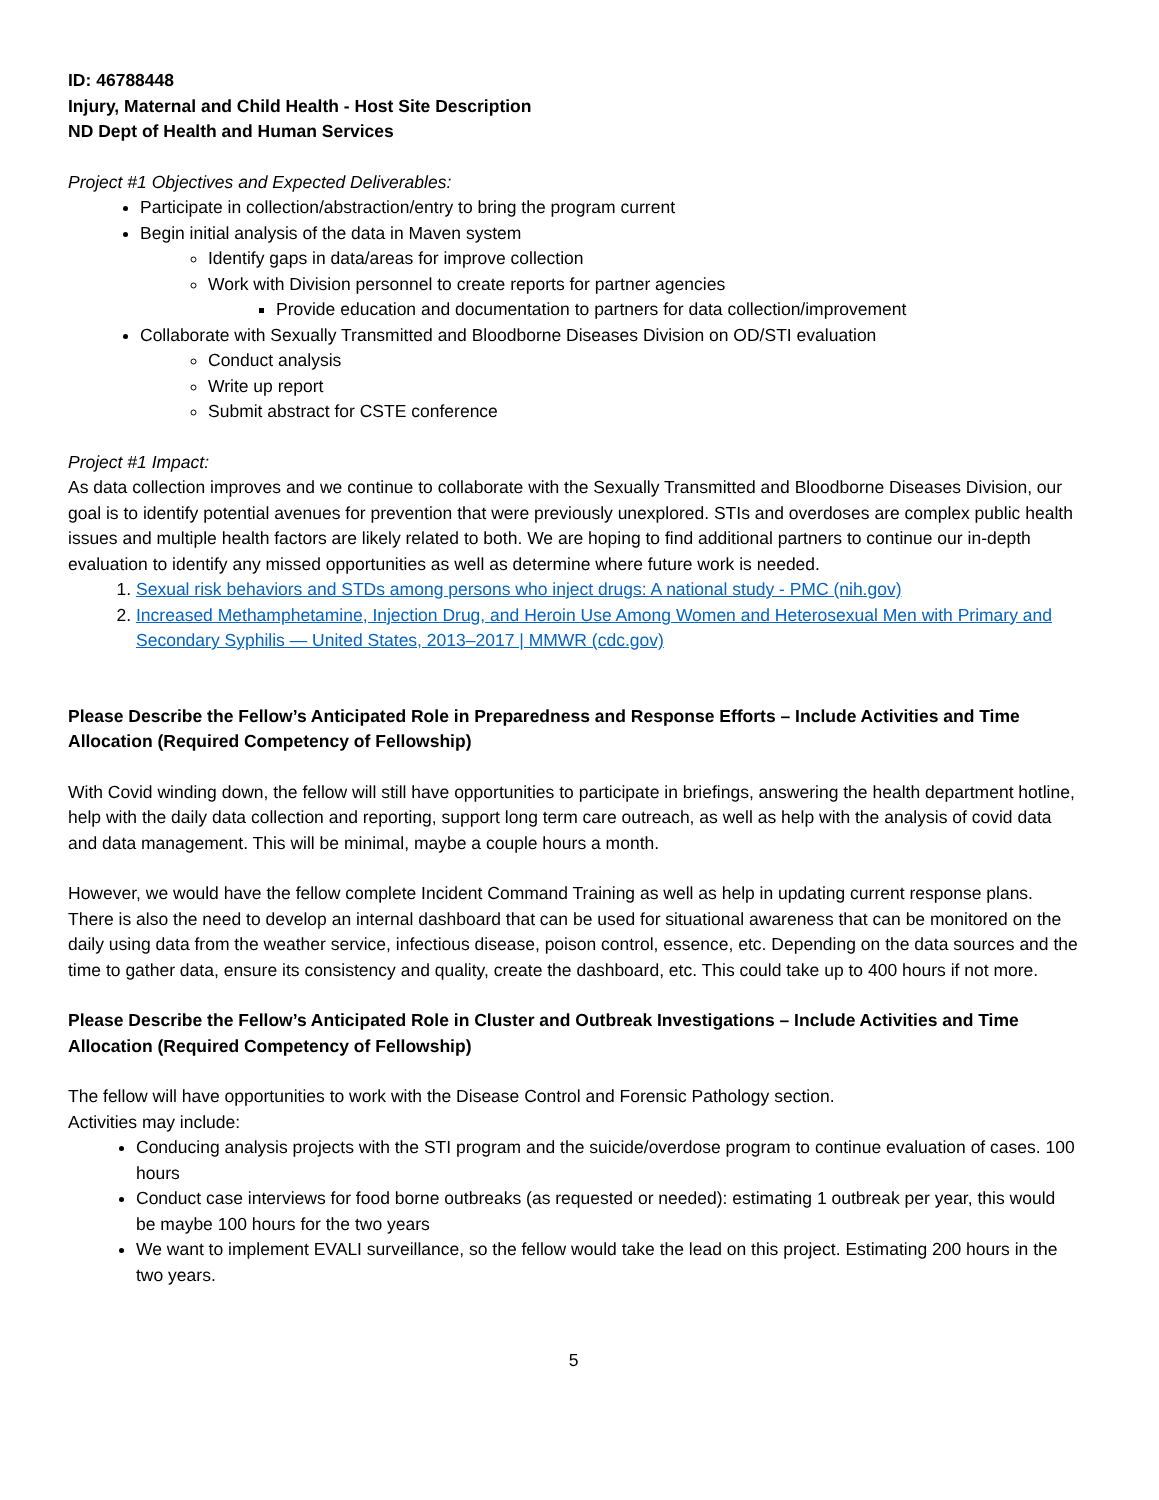ID: 46788448
Injury, Maternal and Child Health - Host Site Description
ND Dept of Health and Human Services
Project #1 Objectives and Expected Deliverables:
Participate in collection/abstraction/entry to bring the program current
Begin initial analysis of the data in Maven system
Identify gaps in data/areas for improve collection
Work with Division personnel to create reports for partner agencies
Provide education and documentation to partners for data collection/improvement
Collaborate with Sexually Transmitted and Bloodborne Diseases Division on OD/STI evaluation
Conduct analysis
Write up report
Submit abstract for CSTE conference
Project #1 Impact:
As data collection improves and we continue to collaborate with the Sexually Transmitted and Bloodborne Diseases Division, our goal is to identify potential avenues for prevention that were previously unexplored. STIs and overdoses are complex public health issues and multiple health factors are likely related to both. We are hoping to find additional partners to continue our in-depth evaluation to identify any missed opportunities as well as determine where future work is needed.
1. Sexual risk behaviors and STDs among persons who inject drugs: A national study - PMC (nih.gov)
2. Increased Methamphetamine, Injection Drug, and Heroin Use Among Women and Heterosexual Men with Primary and Secondary Syphilis — United States, 2013–2017 | MMWR (cdc.gov)
Please Describe the Fellow’s Anticipated Role in Preparedness and Response Efforts – Include Activities and Time Allocation (Required Competency of Fellowship)
With Covid winding down, the fellow will still have opportunities to participate in briefings, answering the health department hotline, help with the daily data collection and reporting, support long term care outreach, as well as help with the analysis of covid data and data management. This will be minimal, maybe a couple hours a month.
However, we would have the fellow complete Incident Command Training as well as help in updating current response plans. There is also the need to develop an internal dashboard that can be used for situational awareness that can be monitored on the daily using data from the weather service, infectious disease, poison control, essence, etc. Depending on the data sources and the time to gather data, ensure its consistency and quality, create the dashboard, etc. This could take up to 400 hours if not more.
Please Describe the Fellow’s Anticipated Role in Cluster and Outbreak Investigations – Include Activities and Time Allocation (Required Competency of Fellowship)
The fellow will have opportunities to work with the Disease Control and Forensic Pathology section.
Activities may include:
Conducing analysis projects with the STI program and the suicide/overdose program to continue evaluation of cases. 100 hours
Conduct case interviews for food borne outbreaks (as requested or needed): estimating 1 outbreak per year, this would be maybe 100 hours for the two years
We want to implement EVALI surveillance, so the fellow would take the lead on this project. Estimating 200 hours in the two years.
5